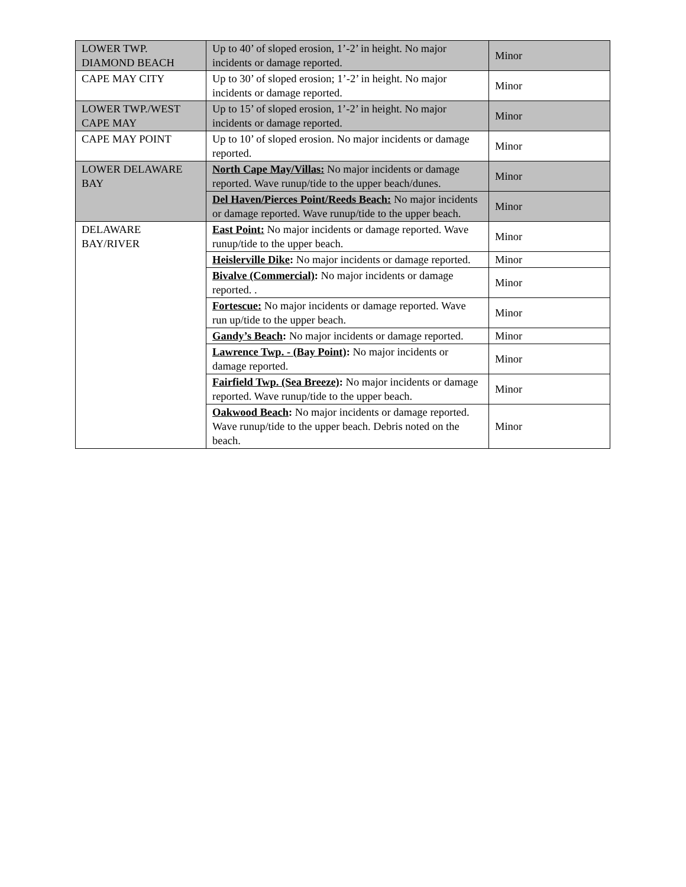| LOWER TWP. DIAMOND BEACH | Up to 40’ of sloped erosion, 1’-2’ in height. No major incidents or damage reported. | Minor |
| CAPE MAY CITY | Up to 30’ of sloped erosion; 1’-2’ in height. No major incidents or damage reported. | Minor |
| LOWER TWP./WEST CAPE MAY | Up to 15’ of sloped erosion, 1’-2’ in height. No major incidents or damage reported. | Minor |
| CAPE MAY POINT | Up to 10’ of sloped erosion. No major incidents or damage reported. | Minor |
| LOWER DELAWARE BAY | North Cape May/Villas: No major incidents or damage reported. Wave runup/tide to the upper beach/dunes. | Minor |
| | Del Haven/Pierces Point/Reeds Beach: No major incidents or damage reported. Wave runup/tide to the upper beach. | Minor |
| DELAWARE BAY/RIVER | East Point: No major incidents or damage reported. Wave runup/tide to the upper beach. | Minor |
| | Heislerville Dike : No major incidents or damage reported. | Minor |
| | Bivalve (Commercial) : No major incidents or damage reported. . | Minor |
| | Fortescue: No major incidents or damage reported. Wave run up/tide to the upper beach. | Minor |
| | Gandy’s Beach : No major incidents or damage reported. | Minor |
| | Lawrence Twp. - (Bay Point) : No major incidents or damage reported. | Minor |
| | Fairfield Twp. (Sea Breeze) : No major incidents or damage reported. Wave runup/tide to the upper beach. | Minor |
| | Oakwood Beach : No major incidents or damage reported. Wave runup/tide to the upper beach. Debris noted on the beach. | Minor |